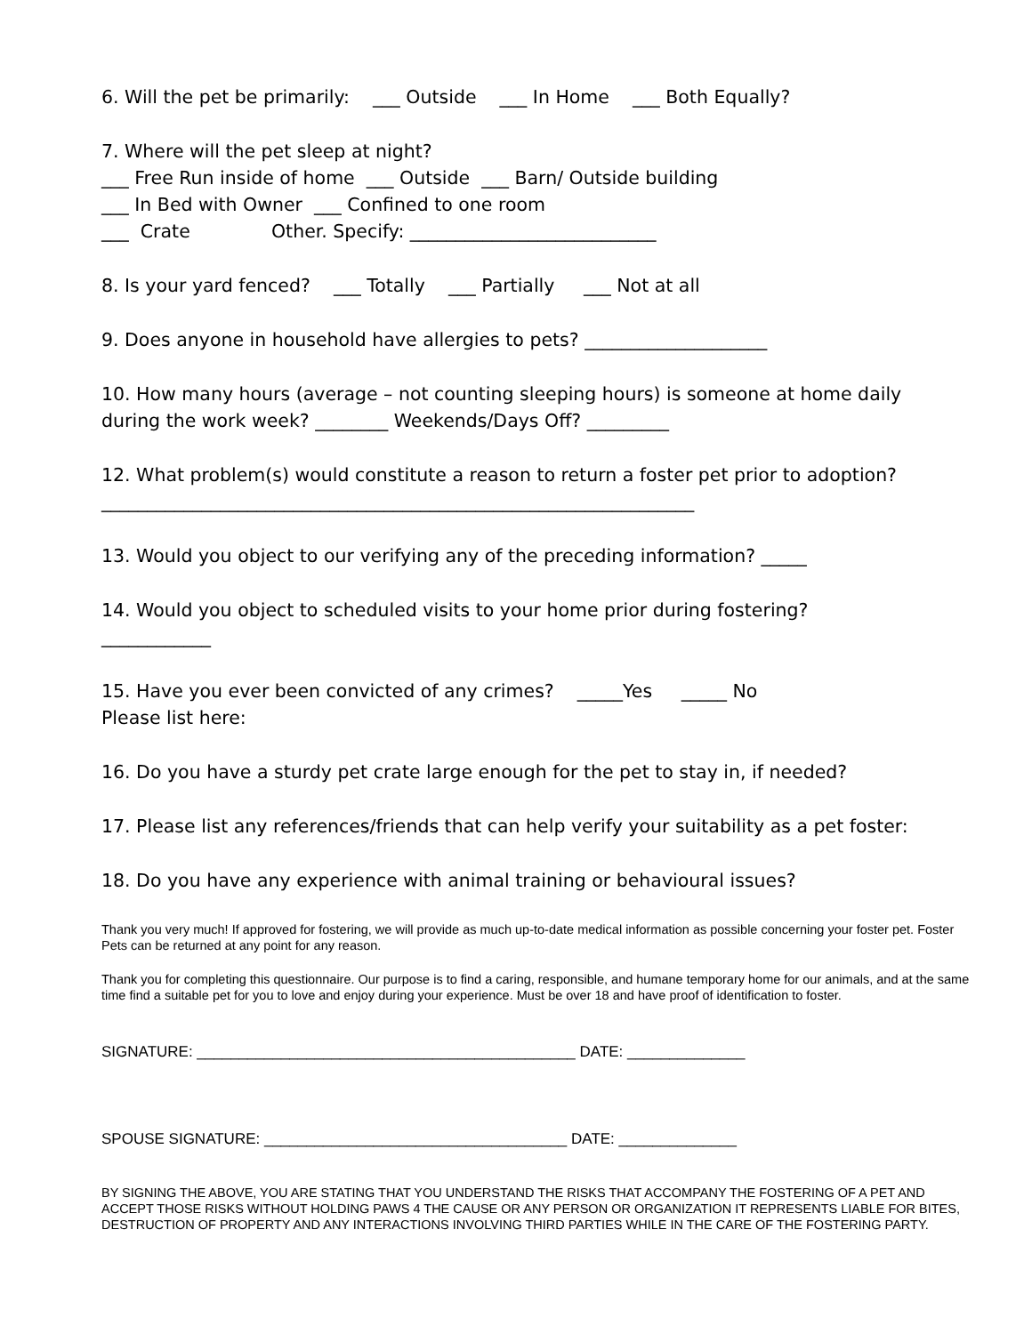6. Will the pet be primarily: ___ Outside ___ In Home ___ Both Equally?
7. Where will the pet sleep at night? ___ Free Run inside of home ___ Outside ___ Barn/ Outside building ___ In Bed with Owner ___ Confined to one room ___ Crate Other. Specify: ___________________________
8. Is your yard fenced? ___ Totally ___ Partially ___ Not at all
9. Does anyone in household have allergies to pets? ____________________
10. How many hours (average – not counting sleeping hours) is someone at home daily during the work week? ________ Weekends/Days Off? _________
12. What problem(s) would constitute a reason to return a foster pet prior to adoption? _________________________________________________________________
13. Would you object to our verifying any of the preceding information? _____
14. Would you object to scheduled visits to your home prior during fostering? ____________
15. Have you ever been convicted of any crimes? _____Yes _____ No Please list here:
16. Do you have a sturdy pet crate large enough for the pet to stay in, if needed?
17. Please list any references/friends that can help verify your suitability as a pet foster:
18. Do you have any experience with animal training or behavioural issues?
Thank you very much! If approved for fostering, we will provide as much up-to-date medical information as possible concerning your foster pet. Foster Pets can be returned at any point for any reason.
Thank you for completing this questionnaire. Our purpose is to find a caring, responsible, and humane temporary home for our animals, and at the same time find a suitable pet for you to love and enjoy during your experience. Must be over 18 and have proof of identification to foster.
SIGNATURE: _____________________________________________ DATE: ______________
SPOUSE SIGNATURE: ____________________________________ DATE: ______________
BY SIGNING THE ABOVE, YOU ARE STATING THAT YOU UNDERSTAND THE RISKS THAT ACCOMPANY THE FOSTERING OF A PET AND ACCEPT THOSE RISKS WITHOUT HOLDING PAWS 4 THE CAUSE OR ANY PERSON OR ORGANIZATION IT REPRESENTS LIABLE FOR BITES, DESTRUCTION OF PROPERTY AND ANY INTERACTIONS INVOLVING THIRD PARTIES WHILE IN THE CARE OF THE FOSTERING PARTY.